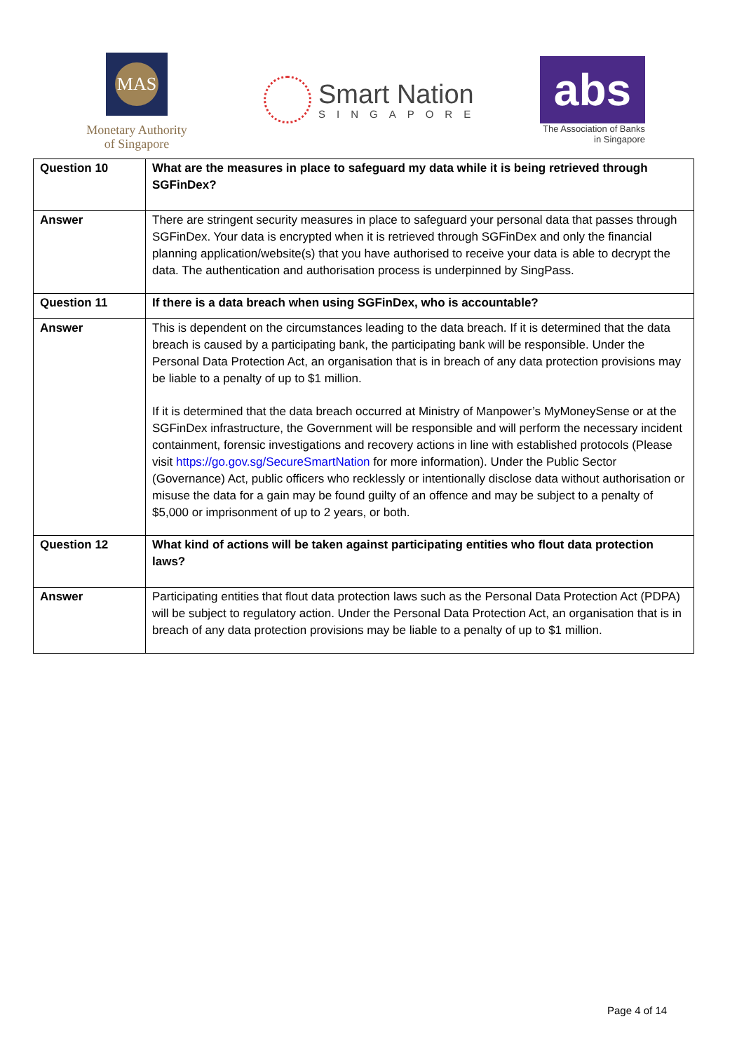MAS
Monetary Authority
of Singapore
Smart Nation
SINGAPORE
abs
The Association of Banks
in Singapore
| Question 10 | What are the measures in place to safeguard my data while it is being retrieved through SGFinDex? |
| Answer | There are stringent security measures in place to safeguard your personal data that passes through SGFinDex. Your data is encrypted when it is retrieved through SGFinDex and only the financial planning application/website(s) that you have authorised to receive your data is able to decrypt the data. The authentication and authorisation process is underpinned by SingPass. |
| Question 11 | If there is a data breach when using SGFinDex, who is accountable? |
| Answer | This is dependent on the circumstances leading to the data breach. If it is determined that the data breach is caused by a participating bank, the participating bank will be responsible. Under the Personal Data Protection Act, an organisation that is in breach of any data protection provisions may be liable to a penalty of up to $1 million. If it is determined that the data breach occurred at Ministry of Manpower’s MyMoneySense or at the SGFinDex infrastructure, the Government will be responsible and will perform the necessary incident containment, forensic investigations and recovery actions in line with established protocols (Please visit https://go.gov.sg/SecureSmartNation for more information). Under the Public Sector (Governance) Act, public officers who recklessly or intentionally disclose data without authorisation or misuse the data for a gain may be found guilty of an offence and may be subject to a penalty of $5,000 or imprisonment of up to 2 years, or both. |
| Question 12 | What kind of actions will be taken against participating entities who flout data protection laws? |
| Answer | Participating entities that flout data protection laws such as the Personal Data Protection Act (PDPA) will be subject to regulatory action. Under the Personal Data Protection Act, an organisation that is in breach of any data protection provisions may be liable to a penalty of up to $1 million. |
Page 4 of 14